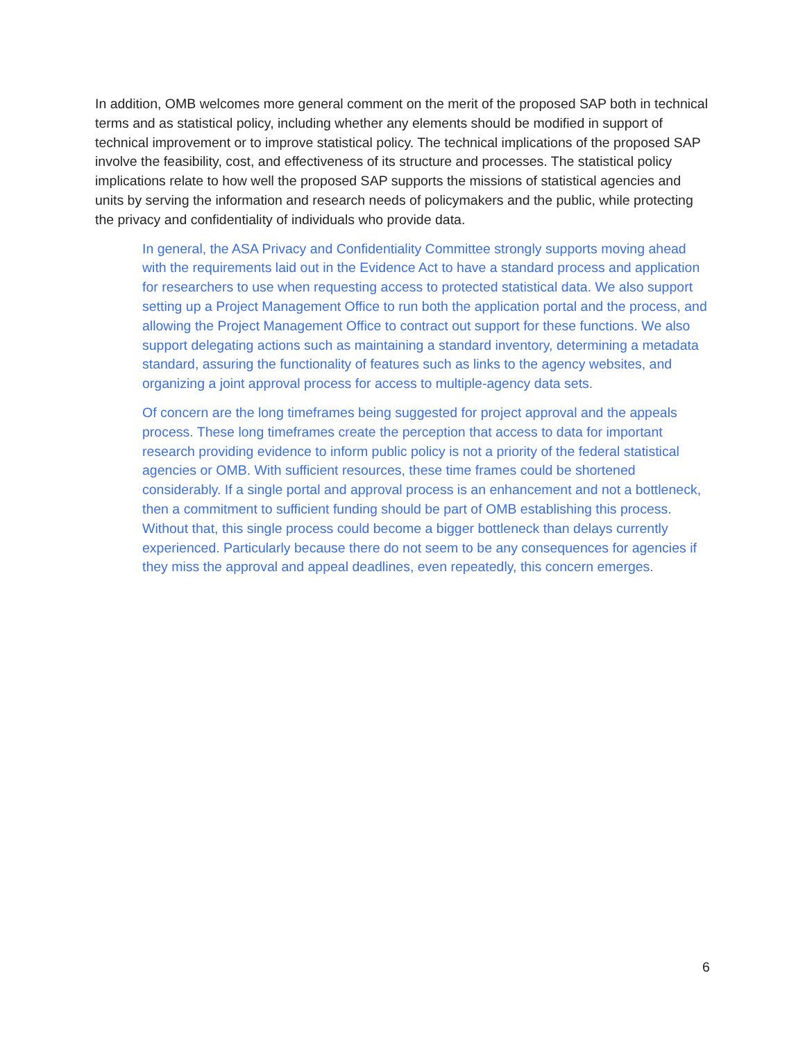In addition, OMB welcomes more general comment on the merit of the proposed SAP both in technical terms and as statistical policy, including whether any elements should be modified in support of technical improvement or to improve statistical policy. The technical implications of the proposed SAP involve the feasibility, cost, and effectiveness of its structure and processes. The statistical policy implications relate to how well the proposed SAP supports the missions of statistical agencies and units by serving the information and research needs of policymakers and the public, while protecting the privacy and confidentiality of individuals who provide data.
In general, the ASA Privacy and Confidentiality Committee strongly supports moving ahead with the requirements laid out in the Evidence Act to have a standard process and application for researchers to use when requesting access to protected statistical data. We also support setting up a Project Management Office to run both the application portal and the process, and allowing the Project Management Office to contract out support for these functions. We also support delegating actions such as maintaining a standard inventory, determining a metadata standard, assuring the functionality of features such as links to the agency websites, and organizing a joint approval process for access to multiple-agency data sets.
Of concern are the long timeframes being suggested for project approval and the appeals process. These long timeframes create the perception that access to data for important research providing evidence to inform public policy is not a priority of the federal statistical agencies or OMB. With sufficient resources, these time frames could be shortened considerably. If a single portal and approval process is an enhancement and not a bottleneck, then a commitment to sufficient funding should be part of OMB establishing this process. Without that, this single process could become a bigger bottleneck than delays currently experienced. Particularly because there do not seem to be any consequences for agencies if they miss the approval and appeal deadlines, even repeatedly, this concern emerges.
6